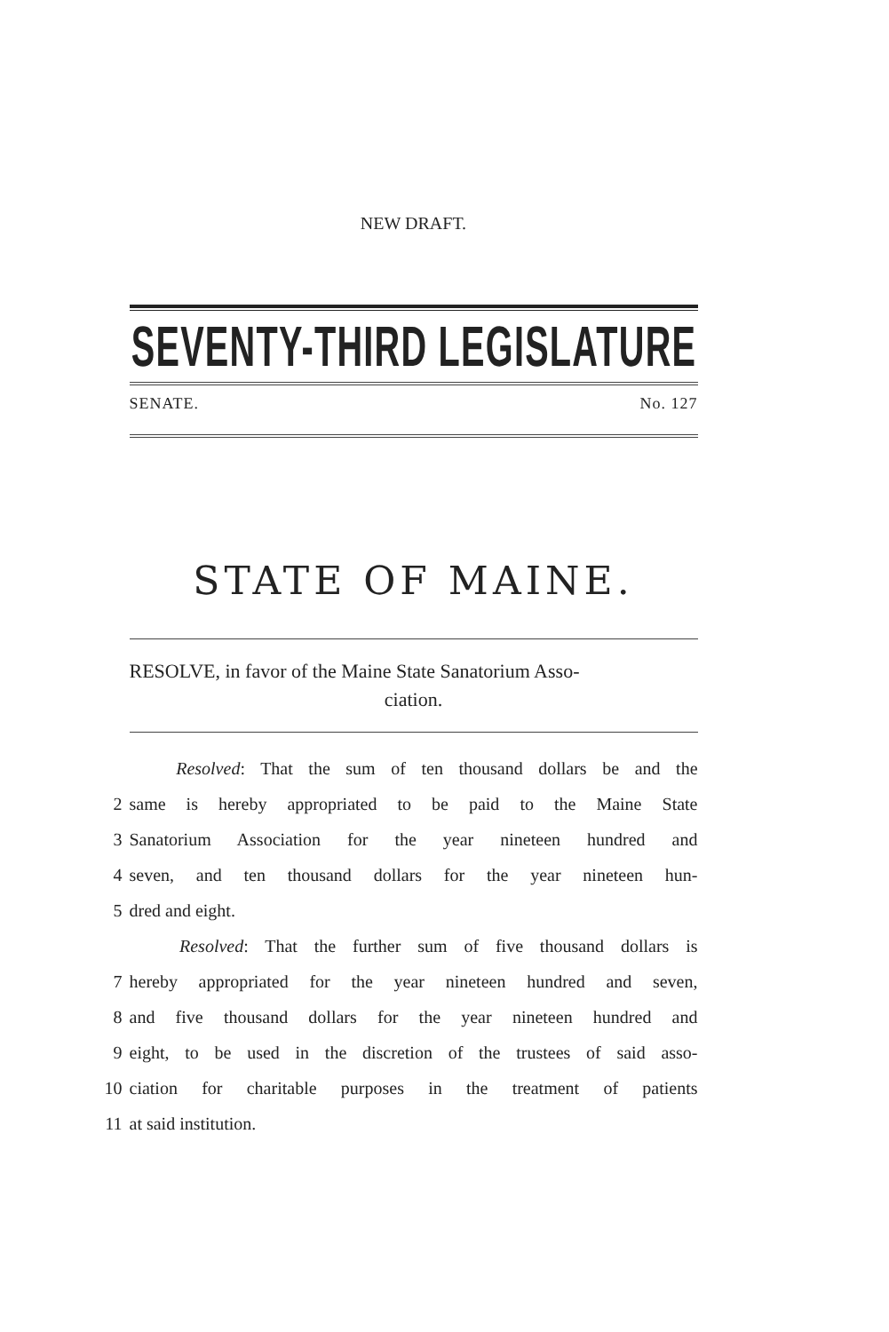NEW DRAFT.
SEVENTY-THIRD LEGISLATURE
SENATE. No. 127
STATE OF MAINE.
RESOLVE, in favor of the Maine State Sanatorium Asso-
ciation.
Resolved: That the sum of ten thousand dollars be and the
2 same is hereby appropriated to be paid to the Maine State
3 Sanatorium Association for the year nineteen hundred and
4 seven, and ten thousand dollars for the year nineteen hun-
5 dred and eight.
Resolved: That the further sum of five thousand dollars is
7 hereby appropriated for the year nineteen hundred and seven,
8 and five thousand dollars for the year nineteen hundred and
9 eight, to be used in the discretion of the trustees of said asso-
10 ciation for charitable purposes in the treatment of patients
11 at said institution.